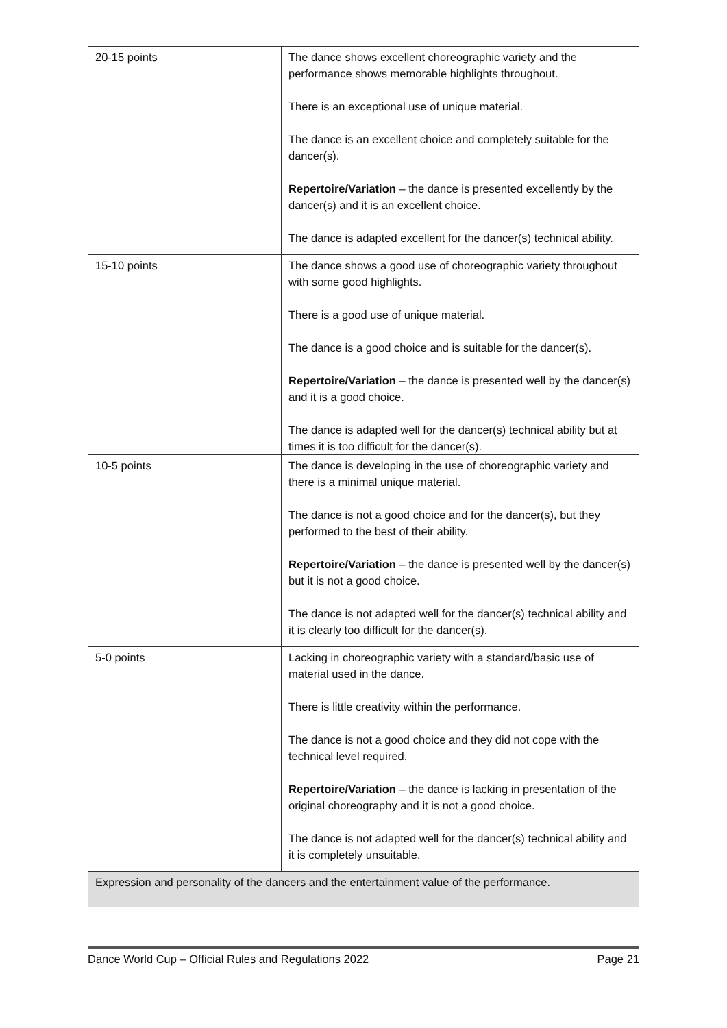| 20-15 points | The dance shows excellent choreographic variety and the performance shows memorable highlights throughout. There is an exceptional use of unique material. The dance is an excellent choice and completely suitable for the dancer(s). Repertoire/Variation – the dance is presented excellently by the dancer(s) and it is an excellent choice. The dance is adapted excellent for the dancer(s) technical ability. |
| 15-10 points | The dance shows a good use of choreographic variety throughout with some good highlights. There is a good use of unique material. The dance is a good choice and is suitable for the dancer(s). Repertoire/Variation – the dance is presented well by the dancer(s) and it is a good choice. The dance is adapted well for the dancer(s) technical ability but at times it is too difficult for the dancer(s). |
| 10-5 points | The dance is developing in the use of choreographic variety and there is a minimal unique material. The dance is not a good choice and for the dancer(s), but they performed to the best of their ability. Repertoire/Variation – the dance is presented well by the dancer(s) but it is not a good choice. The dance is not adapted well for the dancer(s) technical ability and it is clearly too difficult for the dancer(s). |
| 5-0 points | Lacking in choreographic variety with a standard/basic use of material used in the dance. There is little creativity within the performance. The dance is not a good choice and they did not cope with the technical level required. Repertoire/Variation – the dance is lacking in presentation of the original choreography and it is not a good choice. The dance is not adapted well for the dancer(s) technical ability and it is completely unsuitable. |
| Expression and personality of the dancers and the entertainment value of the performance. | |
Dance World Cup – Official Rules and Regulations 2022 Page 21